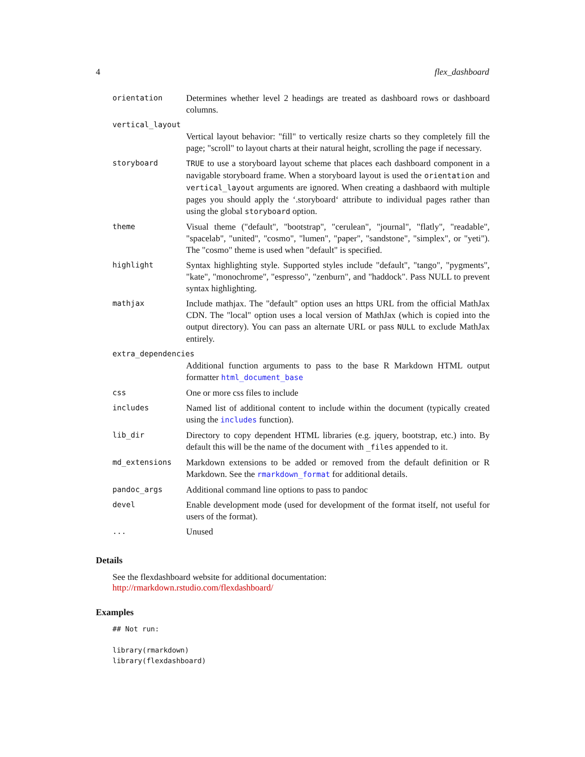4 flex_dashboard
| orientation | Determines whether level 2 headings are treated as dashboard rows or dashboard columns. |
| vertical_layout | |
| | Vertical layout behavior: "fill" to vertically resize charts so they completely fill the page; "scroll" to layout charts at their natural height, scrolling the page if necessary. |
| storyboard | TRUE to use a storyboard layout scheme that places each dashboard component in a navigable storyboard frame. When a storyboard layout is used the orientation and vertical_layout arguments are ignored. When creating a dashbaord with multiple pages you should apply the ‘.storyboard‘ attribute to individual pages rather than using the global storyboard option. |
| theme | Visual theme ("default", "bootstrap", "cerulean", "journal", "flatly", "readable", "spacelab", "united", "cosmo", "lumen", "paper", "sandstone", "simplex", or "yeti"). The "cosmo" theme is used when "default" is specified. |
| highlight | Syntax highlighting style. Supported styles include "default", "tango", "pygments", "kate", "monochrome", "espresso", "zenburn", and "haddock". Pass NULL to prevent syntax highlighting. |
| mathjax | Include mathjax. The "default" option uses an https URL from the official MathJax CDN. The "local" option uses a local version of MathJax (which is copied into the output directory). You can pass an alternate URL or pass NULL to exclude MathJax entirely. |
| extra_dependencies | |
| | Additional function arguments to pass to the base R Markdown HTML output formatter html_document_base |
| css | One or more css files to include |
| includes | Named list of additional content to include within the document (typically created using the includes function). |
| lib_dir | Directory to copy dependent HTML libraries (e.g. jquery, bootstrap, etc.) into. By default this will be the name of the document with _files appended to it. |
| md_extensions | Markdown extensions to be added or removed from the default definition or R Markdown. See the rmarkdown_format for additional details. |
| pandoc_args | Additional command line options to pass to pandoc |
| devel | Enable development mode (used for development of the format itself, not useful for users of the format). |
| ... | Unused |
Details
See the flexdashboard website for additional documentation: http://rmarkdown.rstudio.com/flexdashboard/
Examples
## Not run:

library(rmarkdown)
library(flexdashboard)